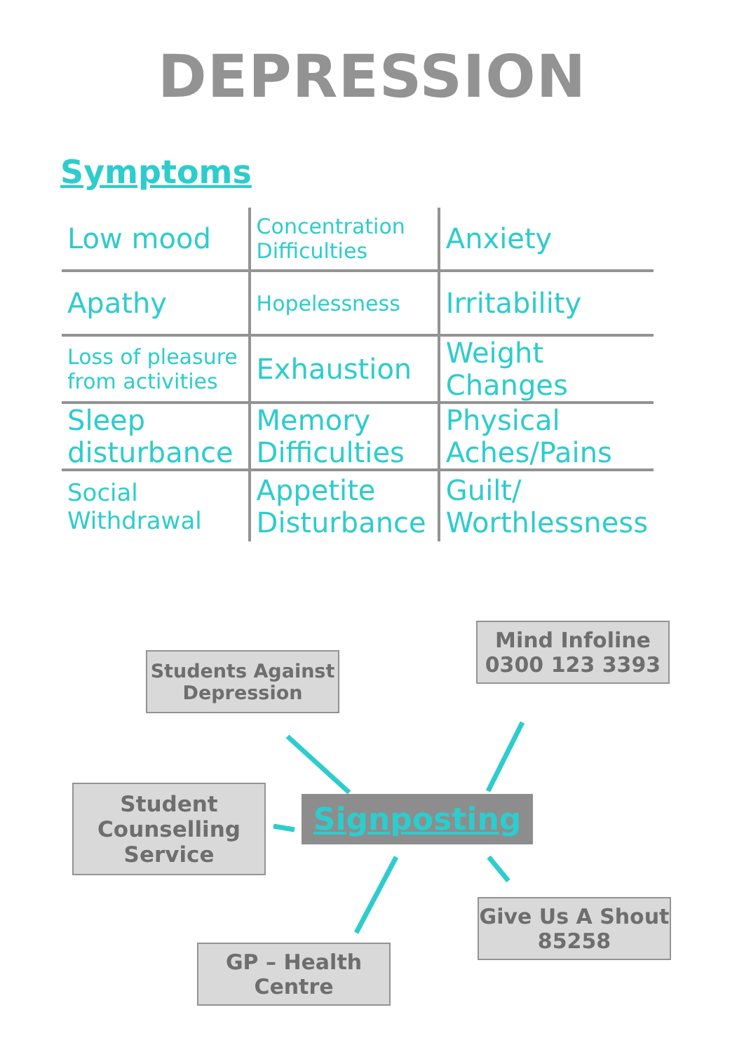DEPRESSION
Symptoms
| Low mood | Concentration Difficulties | Anxiety |
| Apathy | Hopelessness | Irritability |
| Loss of pleasure from activities | Exhaustion | Weight Changes |
| Sleep disturbance | Memory Difficulties | Physical Aches/Pains |
| Social Withdrawal | Appetite Disturbance | Guilt/ Worthlessness |
Students Against
Depression
Mind Infoline
0300 123 3393
Student
Counselling
Service
Signposting
Give Us A Shout
85258
GP – Health
Centre